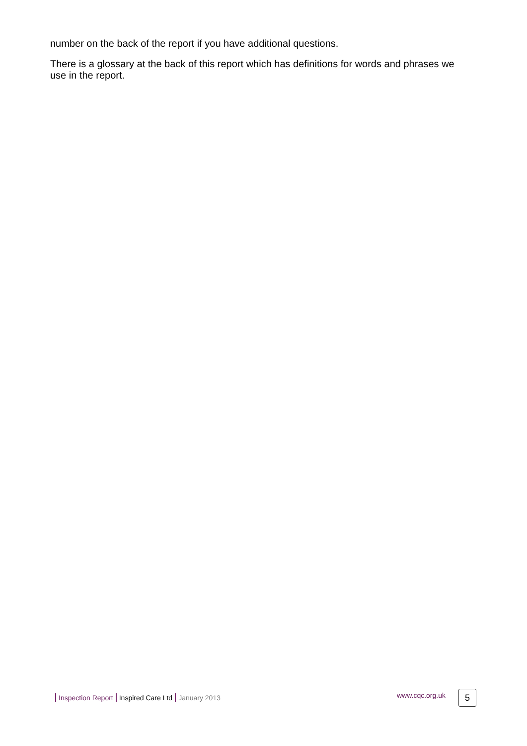number on the back of the report if you have additional questions.
There is a glossary at the back of this report which has definitions for words and phrases we use in the report.
Inspection Report Inspired Care Ltd January 2013 www.cqc.org.uk 5